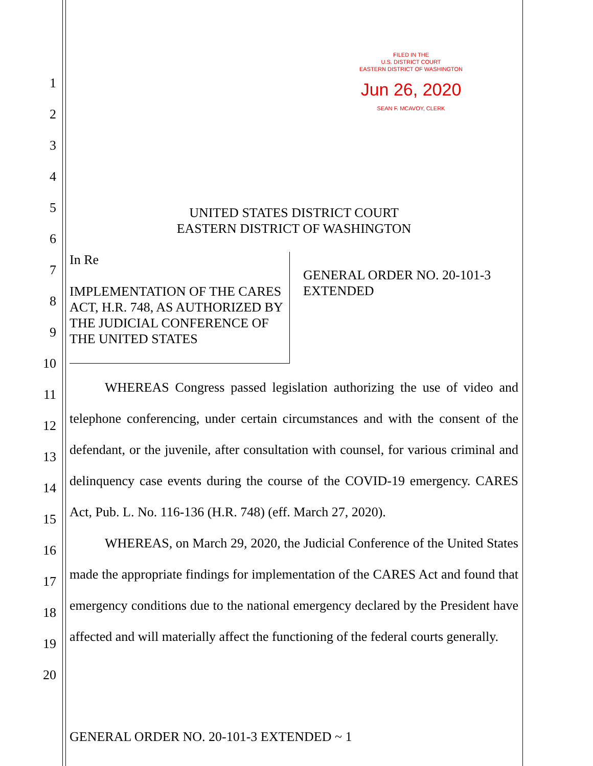1
2
3
4
5
6
7
8
9
10
11
12
13
14
15
16
17
18
19
20
FILED IN THE
U.S. DISTRICT COURT
EASTERN DISTRICT OF WASHINGTON
Jun 26, 2020
SEAN F. MCAVOY, CLERK
UNITED STATES DISTRICT COURT
EASTERN DISTRICT OF WASHINGTON
In Re
IMPLEMENTATION OF THE CARES ACT, H.R. 748, AS AUTHORIZED BY THE JUDICIAL CONFERENCE OF THE UNITED STATES
GENERAL ORDER NO. 20-101-3
EXTENDED
WHEREAS Congress passed legislation authorizing the use of video and telephone conferencing, under certain circumstances and with the consent of the defendant, or the juvenile, after consultation with counsel, for various criminal and delinquency case events during the course of the COVID-19 emergency. CARES Act, Pub. L. No. 116-136 (H.R. 748) (eff. March 27, 2020).
WHEREAS, on March 29, 2020, the Judicial Conference of the United States made the appropriate findings for implementation of the CARES Act and found that emergency conditions due to the national emergency declared by the President have affected and will materially affect the functioning of the federal courts generally.
GENERAL ORDER NO. 20-101-3 EXTENDED ~ 1